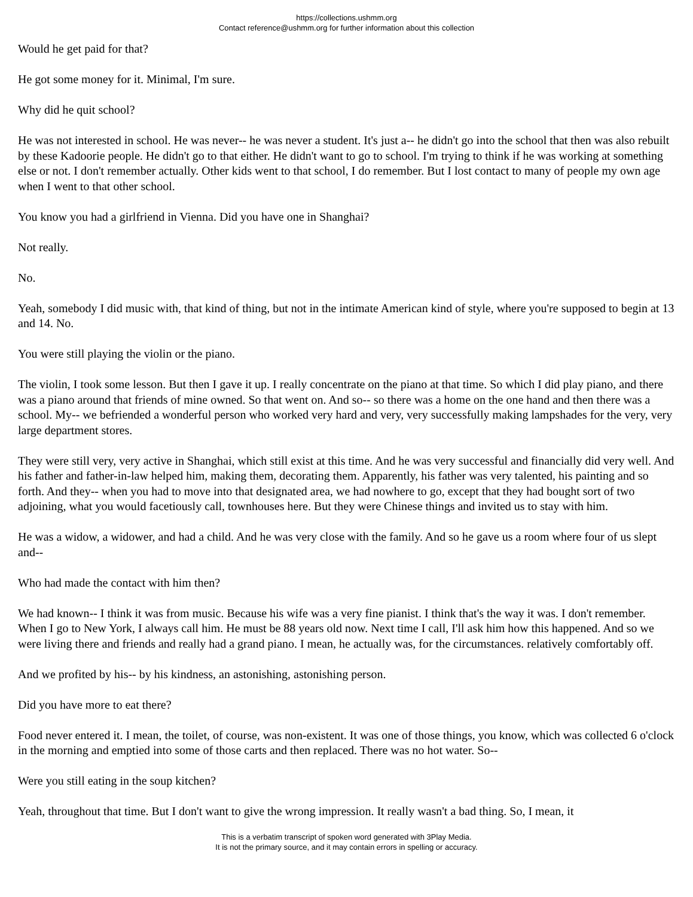https://collections.ushmm.org
Contact reference@ushmm.org for further information about this collection
Would he get paid for that?
He got some money for it. Minimal, I'm sure.
Why did he quit school?
He was not interested in school. He was never-- he was never a student. It's just a-- he didn't go into the school that then was also rebuilt by these Kadoorie people. He didn't go to that either. He didn't want to go to school. I'm trying to think if he was working at something else or not. I don't remember actually. Other kids went to that school, I do remember. But I lost contact to many of people my own age when I went to that other school.
You know you had a girlfriend in Vienna. Did you have one in Shanghai?
Not really.
No.
Yeah, somebody I did music with, that kind of thing, but not in the intimate American kind of style, where you're supposed to begin at 13 and 14. No.
You were still playing the violin or the piano.
The violin, I took some lesson. But then I gave it up. I really concentrate on the piano at that time. So which I did play piano, and there was a piano around that friends of mine owned. So that went on. And so-- so there was a home on the one hand and then there was a school. My-- we befriended a wonderful person who worked very hard and very, very successfully making lampshades for the very, very large department stores.
They were still very, very active in Shanghai, which still exist at this time. And he was very successful and financially did very well. And his father and father-in-law helped him, making them, decorating them. Apparently, his father was very talented, his painting and so forth. And they-- when you had to move into that designated area, we had nowhere to go, except that they had bought sort of two adjoining, what you would facetiously call, townhouses here. But they were Chinese things and invited us to stay with him.
He was a widow, a widower, and had a child. And he was very close with the family. And so he gave us a room where four of us slept and--
Who had made the contact with him then?
We had known-- I think it was from music. Because his wife was a very fine pianist. I think that's the way it was. I don't remember. When I go to New York, I always call him. He must be 88 years old now. Next time I call, I'll ask him how this happened. And so we were living there and friends and really had a grand piano. I mean, he actually was, for the circumstances. relatively comfortably off.
And we profited by his-- by his kindness, an astonishing, astonishing person.
Did you have more to eat there?
Food never entered it. I mean, the toilet, of course, was non-existent. It was one of those things, you know, which was collected 6 o'clock in the morning and emptied into some of those carts and then replaced. There was no hot water. So--
Were you still eating in the soup kitchen?
Yeah, throughout that time. But I don't want to give the wrong impression. It really wasn't a bad thing. So, I mean, it
This is a verbatim transcript of spoken word generated with 3Play Media.
It is not the primary source, and it may contain errors in spelling or accuracy.